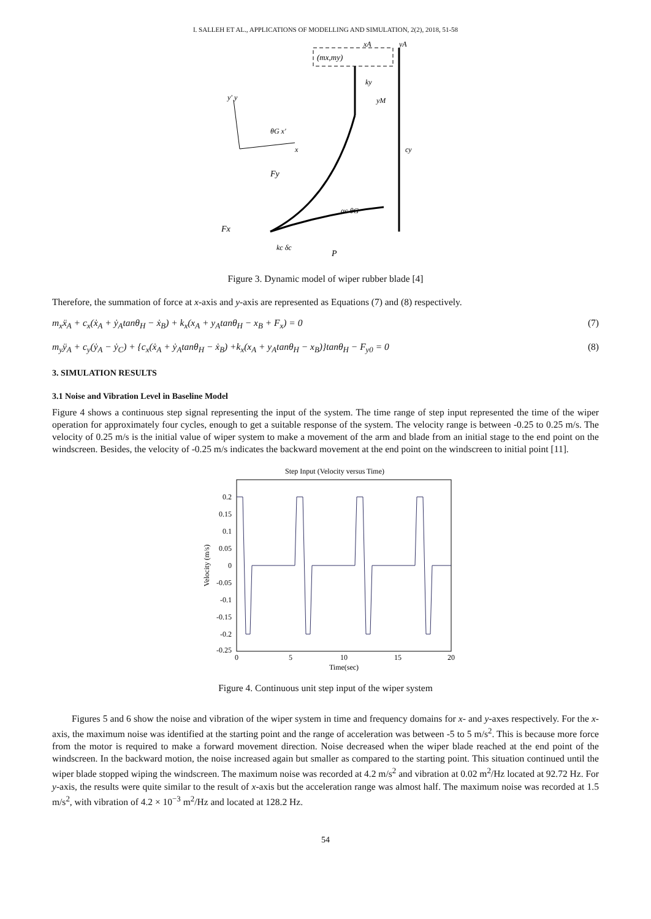I. SALLEH ET AL., APPLICATIONS OF MODELLING AND SIMULATION, 2(2), 2018, 51-58
(mx,my)
xA
yA
ky
yM
cy
y' y
θG x'
x
Fy
Fx
kc δc
P
αc θG
Figure 3. Dynamic model of wiper rubber blade [4]
Therefore, the summation of force at x-axis and y-axis are represented as Equations (7) and (8) respectively.
m<sub>x</sub>ẍ<sub>A</sub> + c<sub>x</sub>(ẋ<sub>A</sub> + ẏ<sub>A</sub>tanθ<sub>H</sub> − ẋ<sub>B</sub>) + k<sub>x</sub>(x<sub>A</sub> + y<sub>A</sub>tanθ<sub>H</sub> − x<sub>B</sub> + F<sub>x</sub>) = 0 (7)
m<sub>y</sub>ÿ<sub>A</sub> + c<sub>y</sub>(ẏ<sub>A</sub> − ẏ<sub>C</sub>) + {c<sub>x</sub>(ẋ<sub>A</sub> + ẏ<sub>A</sub>tanθ<sub>H</sub> − ẋ<sub>B</sub>) +k<sub>x</sub>(x<sub>A</sub> + y<sub>A</sub>tanθ<sub>H</sub> − x<sub>B</sub>)}tanθ<sub>H</sub> − F<sub>y0</sub> = 0 (8)
3. SIMULATION RESULTS
3.1 Noise and Vibration Level in Baseline Model
Figure 4 shows a continuous step signal representing the input of the system. The time range of step input represented the time of the wiper operation for approximately four cycles, enough to get a suitable response of the system. The velocity range is between -0.25 to 0.25 m/s. The velocity of 0.25 m/s is the initial value of wiper system to make a movement of the arm and blade from an initial stage to the end point on the windscreen. Besides, the velocity of -0.25 m/s indicates the backward movement at the end point on the windscreen to initial point [11].
Step Input (Velocity versus Time)
0.2
0.15
0.1
0.05
0
-0.05
-0.1
-0.15
-0.2
-0.25
0
5
10
15
20
Time(sec)
Velocity (m/s)
Figure 4. Continuous unit step input of the wiper system
Figures 5 and 6 show the noise and vibration of the wiper system in time and frequency domains for x- and y-axes respectively. For the x-axis, the maximum noise was identified at the starting point and the range of acceleration was between -5 to 5 m/s<sup>2</sup>. This is because more force from the motor is required to make a forward movement direction. Noise decreased when the wiper blade reached at the end point of the windscreen. In the backward motion, the noise increased again but smaller as compared to the starting point. This situation continued until the wiper blade stopped wiping the windscreen. The maximum noise was recorded at 4.2 m/s<sup>2</sup> and vibration at 0.02 m<sup>2</sup>/Hz located at 92.72 Hz. For y-axis, the results were quite similar to the result of x-axis but the acceleration range was almost half. The maximum noise was recorded at 1.5 m/s<sup>2</sup>, with vibration of 4.2 × 10<sup>−3</sup> m<sup>2</sup>/Hz and located at 128.2 Hz.
54